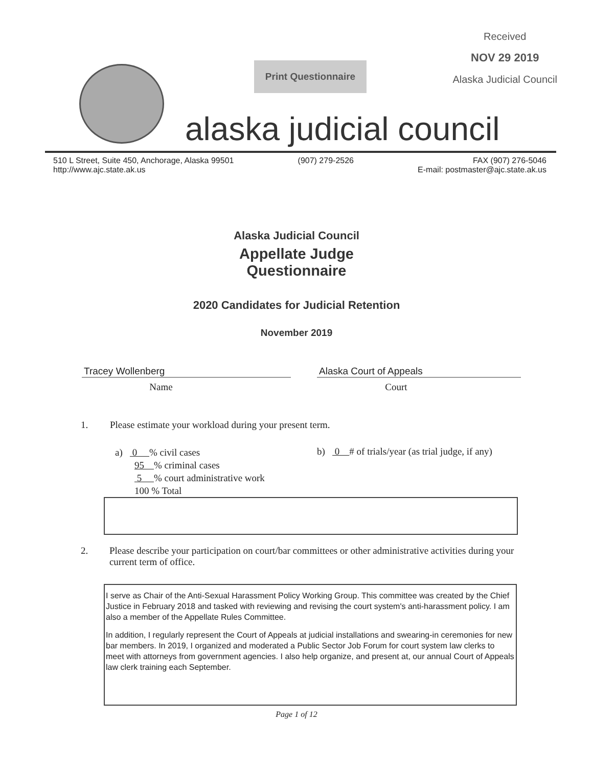Received
NOV 29 2019
Alaska Judicial Council
Print Questionnaire
alaska judicial council
510 L Street, Suite 450, Anchorage, Alaska 99501
http://www.ajc.state.ak.us
(907) 279-2526 FAX (907) 276-5046
E-mail: postmaster@ajc.state.ak.us
Alaska Judicial Council
Appellate Judge
Questionnaire
2020 Candidates for Judicial Retention
November 2019
Tracey Wollenberg
Name
Alaska Court of Appeals
Court
1. Please estimate your workload during your present term.
a) 0 % civil cases
95 % criminal cases
5 % court administrative work
100 % Total
b) 0 # of trials/year (as trial judge, if any)
2. Please describe your participation on court/bar committees or other administrative activities during your current term of office.
I serve as Chair of the Anti-Sexual Harassment Policy Working Group. This committee was created by the Chief Justice in February 2018 and tasked with reviewing and revising the court system's anti-harassment policy. I am also a member of the Appellate Rules Committee.
In addition, I regularly represent the Court of Appeals at judicial installations and swearing-in ceremonies for new bar members. In 2019, I organized and moderated a Public Sector Job Forum for court system law clerks to meet with attorneys from government agencies. I also help organize, and present at, our annual Court of Appeals law clerk training each September.
Page 1 of 12